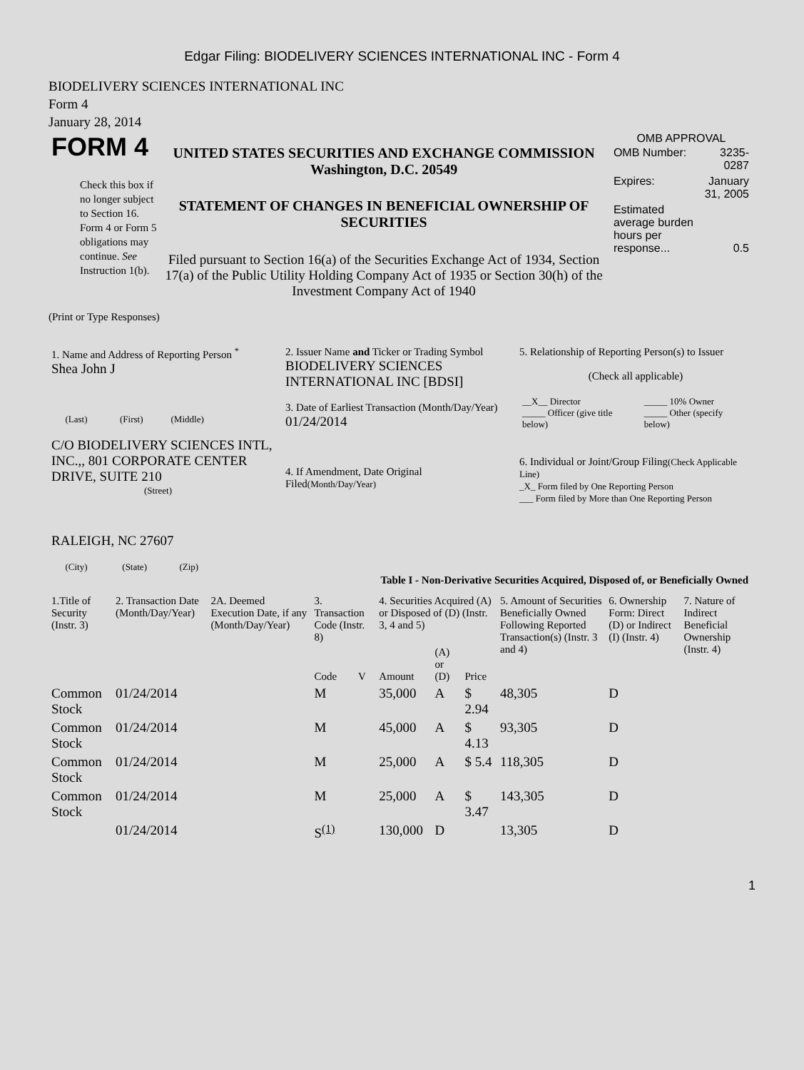Edgar Filing: BIODELIVERY SCIENCES INTERNATIONAL INC - Form 4
BIODELIVERY SCIENCES INTERNATIONAL INC
Form 4
January 28, 2014
| FORM 4 Check this box if no longer subject to Section 16. Form 4 or Form 5 obligations may continue. See Instruction 1(b). | UNITED STATES SECURITIES AND EXCHANGE COMMISSION Washington, D.C. 20549 STATEMENT OF CHANGES IN BENEFICIAL OWNERSHIP OF SECURITIES Filed pursuant to Section 16(a) of the Securities Exchange Act of 1934, Section 17(a) of the Public Utility Holding Company Act of 1935 or Section 30(h) of the Investment Company Act of 1940 | OMB APPROVAL / OMB Number: / 3235-0287 / / Expires: / January 31, 2005 / / Estimated average burden hours per response... / 0.5 / |
(Print or Type Responses)
| 1. Name and Address of Reporting Person <sup>*</sup> Shea John J (Last) (First) (Middle) C/O BIODELIVERY SCIENCES INTL, INC.,, 801 CORPORATE CENTER DRIVE, SUITE 210 (Street) RALEIGH, NC 27607 (City) (State) (Zip) | 2. Issuer Name and Ticker or Trading Symbol BIODELIVERY SCIENCES INTERNATIONAL INC [BDSI] 3. Date of Earliest Transaction (Month/Day/Year) 01/24/2014 4. If Amendment, Date Original Filed (Month/Day/Year) | 5. Relationship of Reporting Person(s) to Issuer (Check all applicable) / __X__ Director _____ Officer (give title below) / _____ 10% Owner _____ Other (specify below) / 6. Individual or Joint/Group Filing (Check Applicable Line) _X_ Form filed by One Reporting Person ___ Form filed by More than One Reporting Person |
Table I - Non-Derivative Securities Acquired, Disposed of, or Beneficially Owned
| 1.Title of Security (Instr. 3) | 2. Transaction Date (Month/Day/Year) | 2A. Deemed Execution Date, if any (Month/Day/Year) | 3. Transaction Code (Instr. 8) | | 4. Securities Acquired (A) or Disposed of (D) (Instr. 3, 4 and 5) | | | 5. Amount of Securities Beneficially Owned Following Reported Transaction(s) (Instr. 3 and 4) | 6. Ownership Form: Direct (D) or Indirect (I) (Instr. 4) | 7. Nature of Indirect Beneficial Ownership (Instr. 4) |
| --- | --- | --- | --- | --- | --- | --- | --- | --- | --- | --- |
| | | | Code | V | Amount | (A) or (D) | Price | | | |
| Common Stock | 01/24/2014 | | M | | 35,000 | A | $ 2.94 | 48,305 | D | |
| Common Stock | 01/24/2014 | | M | | 45,000 | A | $ 4.13 | 93,305 | D | |
| Common Stock | 01/24/2014 | | M | | 25,000 | A | $ 5.4 | 118,305 | D | |
| Common Stock | 01/24/2014 | | M | | 25,000 | A | $ 3.47 | 143,305 | D | |
| | 01/24/2014 | | S<sup>(1)</sup> | | 130,000 | D | | 13,305 | D | |
1